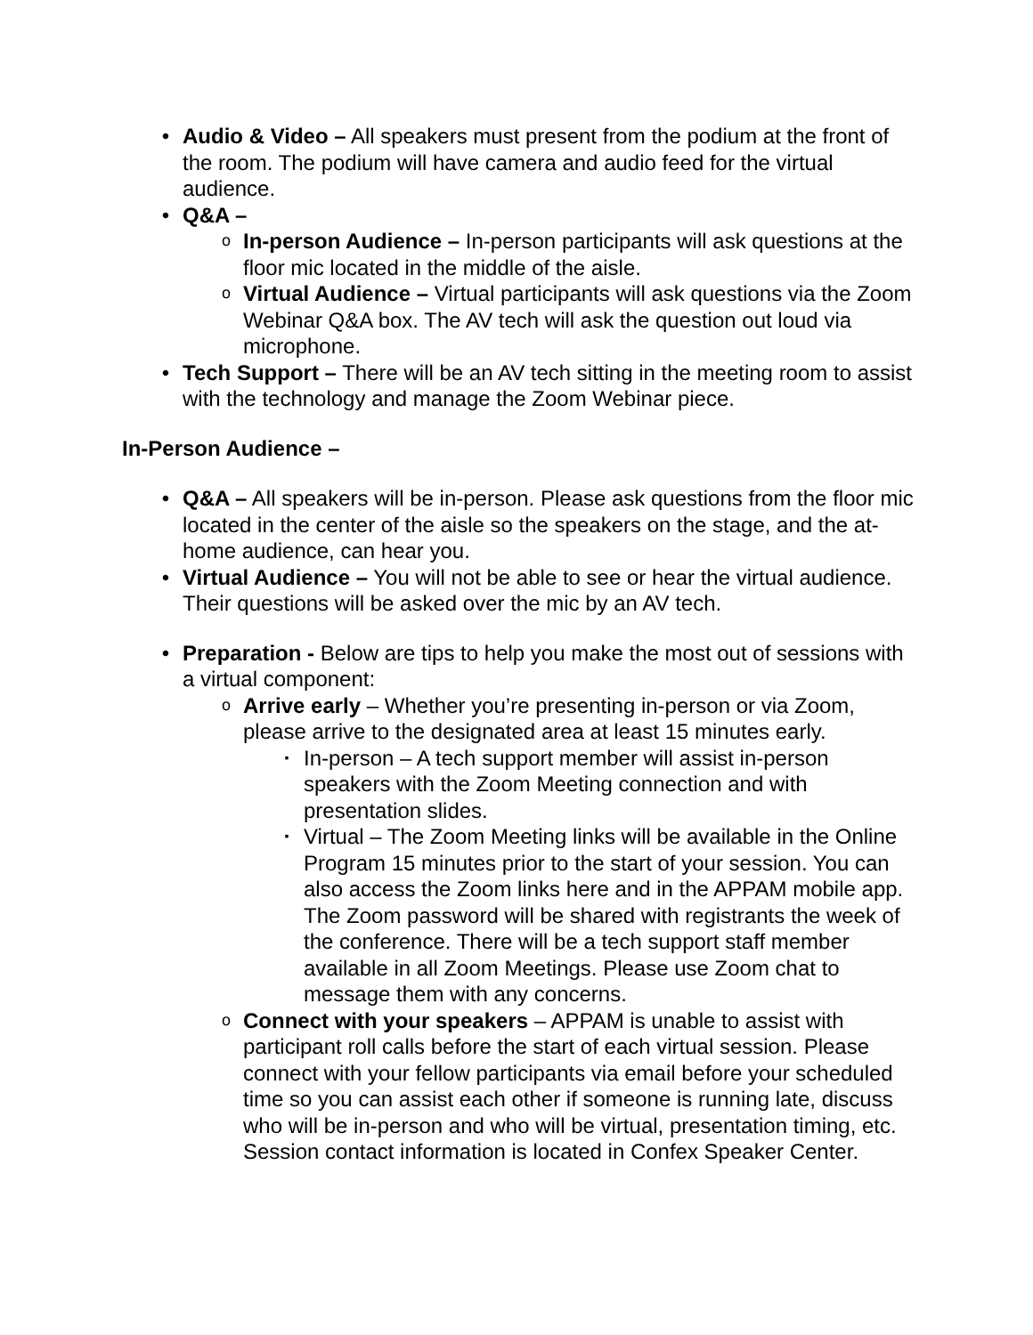• Audio & Video – All speakers must present from the podium at the front of the room. The podium will have camera and audio feed for the virtual audience.
• Q&A –
o
In-person Audience – In-person participants will ask questions at the floor mic located in the middle of the aisle.
o
Virtual Audience – Virtual participants will ask questions via the Zoom Webinar Q&A box. The AV tech will ask the question out loud via microphone.
• Tech Support – There will be an AV tech sitting in the meeting room to assist with the technology and manage the Zoom Webinar piece.
In-Person Audience –
• Q&A – All speakers will be in-person. Please ask questions from the floor mic located in the center of the aisle so the speakers on the stage, and the at-home audience, can hear you.
• Virtual Audience – You will not be able to see or hear the virtual audience. Their questions will be asked over the mic by an AV tech.
• Preparation - Below are tips to help you make the most out of sessions with a virtual component:
o
Arrive early – Whether you’re presenting in-person or via Zoom, please arrive to the designated area at least 15 minutes early.
▪
In-person – A tech support member will assist in-person speakers with the Zoom Meeting connection and with presentation slides.
▪
Virtual – The Zoom Meeting links will be available in the Online Program 15 minutes prior to the start of your session. You can also access the Zoom links here and in the APPAM mobile app. The Zoom password will be shared with registrants the week of the conference. There will be a tech support staff member available in all Zoom Meetings. Please use Zoom chat to message them with any concerns.
o
Connect with your speakers – APPAM is unable to assist with participant roll calls before the start of each virtual session. Please connect with your fellow participants via email before your scheduled time so you can assist each other if someone is running late, discuss who will be in-person and who will be virtual, presentation timing, etc. Session contact information is located in Confex Speaker Center.